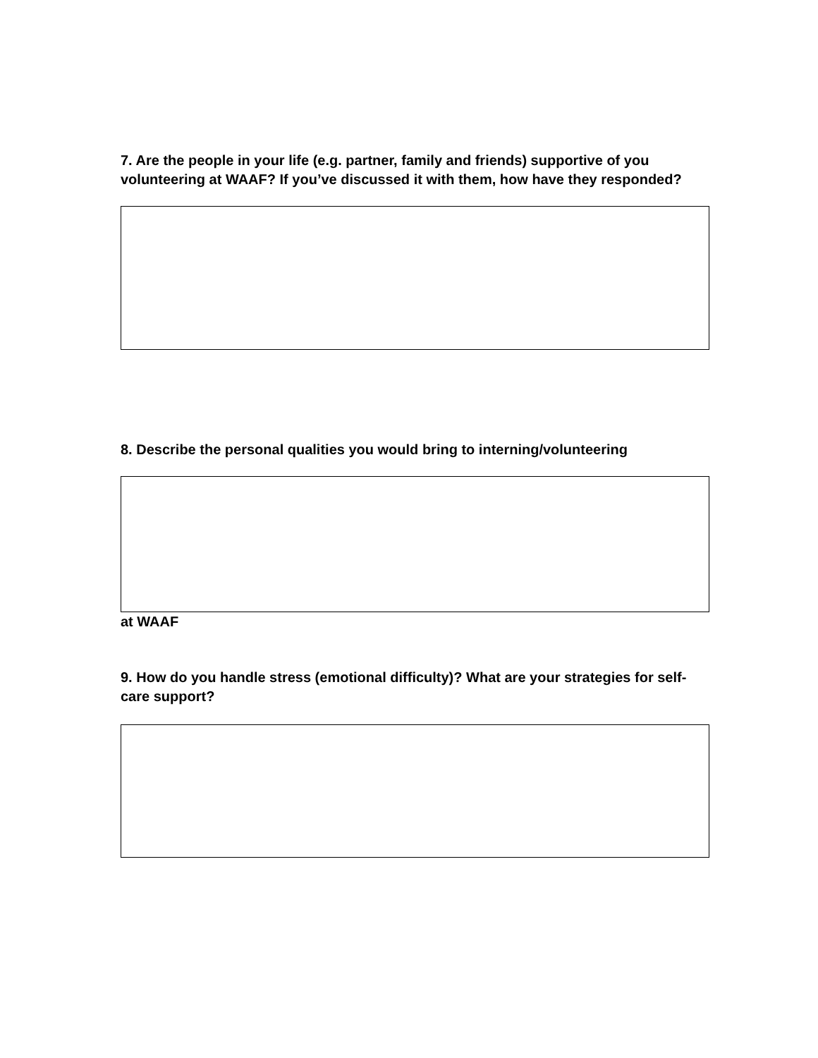7. Are the people in your life (e.g. partner, family and friends) supportive of you volunteering at WAAF? If you’ve discussed it with them, how have they responded?
8. Describe the personal qualities you would bring to interning/volunteering
at WAAF
9. How do you handle stress (emotional difficulty)? What are your strategies for self-care support?